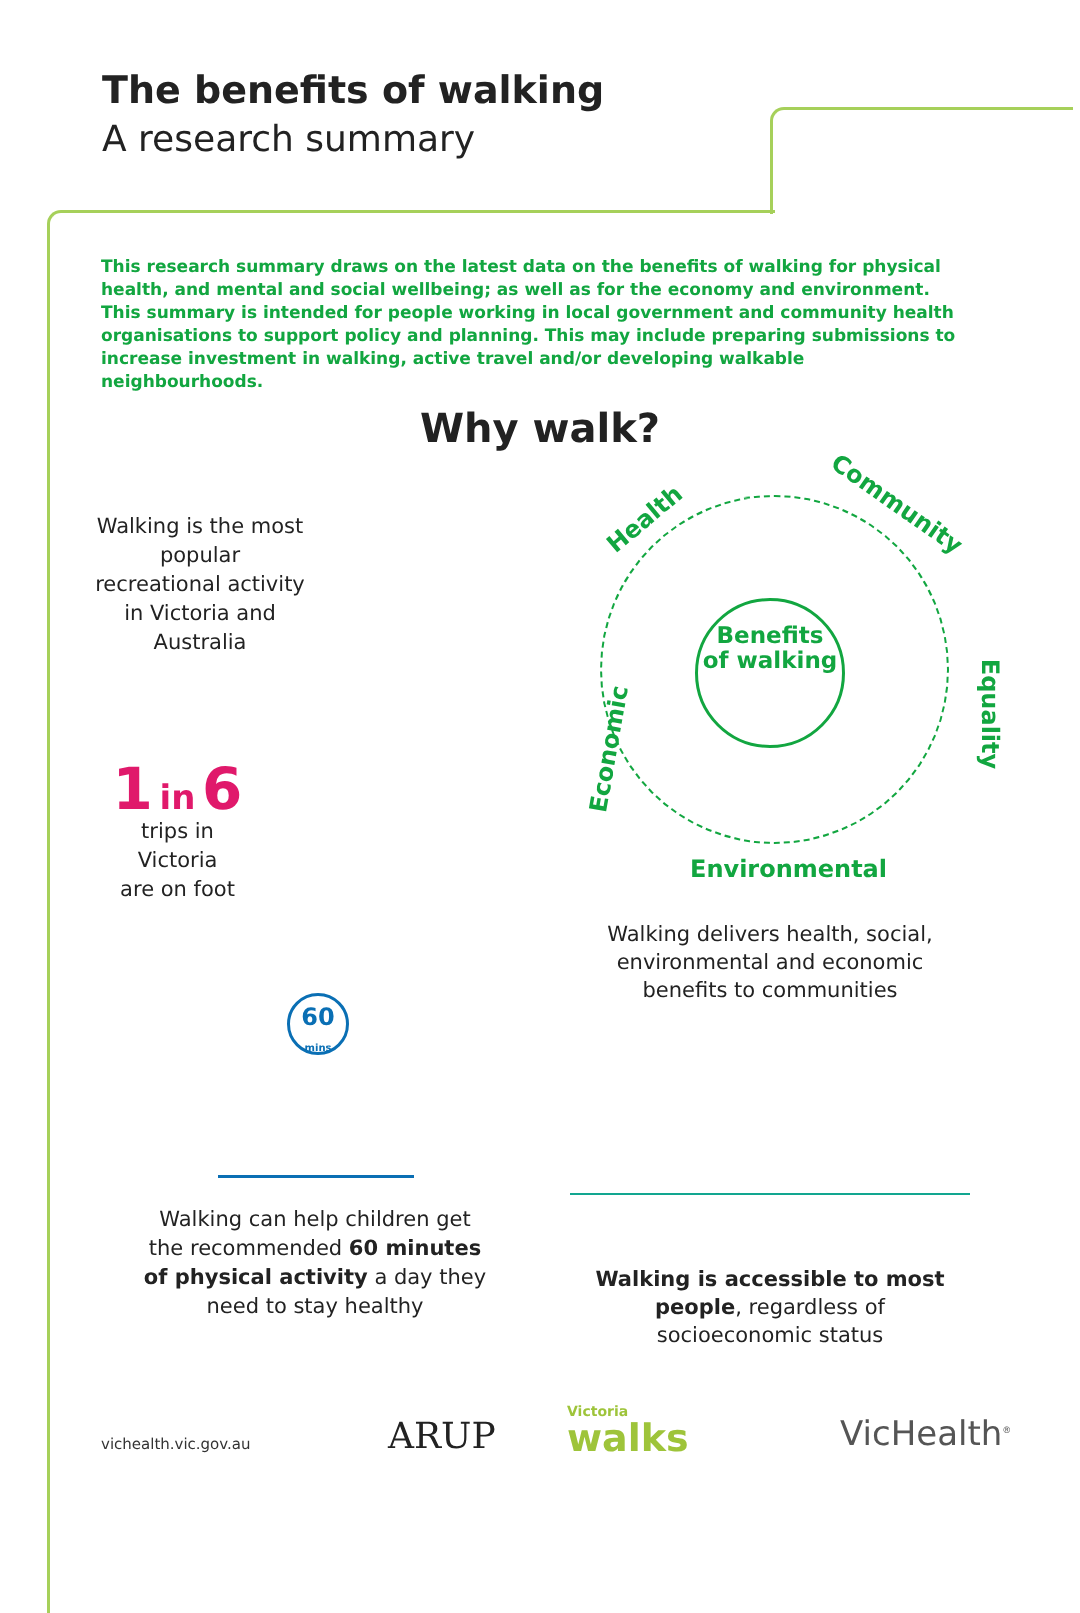The benefits of walking
A research summary
This research summary draws on the latest data on the benefits of walking for physical health, and mental and social wellbeing; as well as for the economy and environment. This summary is intended for people working in local government and community health organisations to support policy and planning. This may include preparing submissions to increase investment in walking, active travel and/or developing walkable neighbourhoods.
Why walk?
Walking is the most popular recreational activity in Victoria and Australia
Benefits
of walking
Health
Community
Equality
Economic
Environmental
1 in 6
trips in Victoria
are on foot
Walking delivers health, social, environmental and economic benefits to communities
60
mins
Walking can help children get the recommended 60 minutes of physical activity a day they need to stay healthy
Walking is accessible to most people, regardless of socioeconomic status
vichealth.vic.gov.au ARUP
Victoria
walks
VicHealth<sup>®</sup>